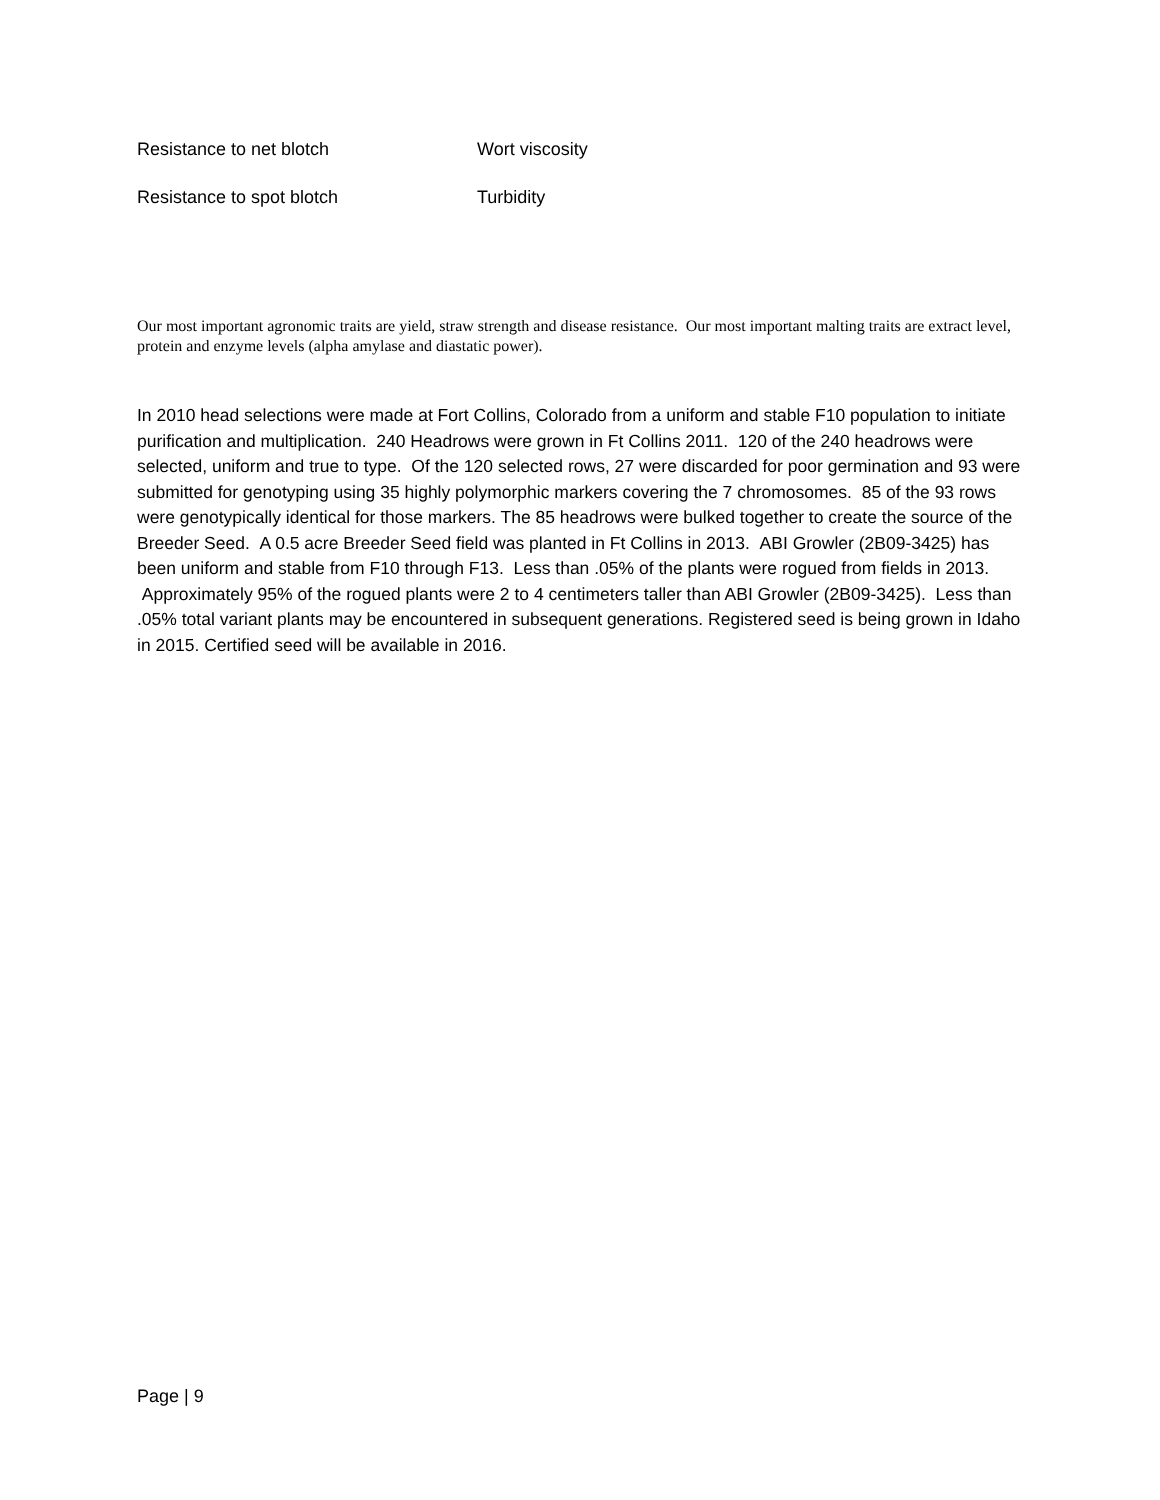Resistance to net blotch Wort viscosity
Resistance to spot blotch Turbidity
Our most important agronomic traits are yield, straw strength and disease resistance. Our most important malting traits are extract level, protein and enzyme levels (alpha amylase and diastatic power).
In 2010 head selections were made at Fort Collins, Colorado from a uniform and stable F10 population to initiate purification and multiplication. 240 Headrows were grown in Ft Collins 2011. 120 of the 240 headrows were selected, uniform and true to type. Of the 120 selected rows, 27 were discarded for poor germination and 93 were submitted for genotyping using 35 highly polymorphic markers covering the 7 chromosomes. 85 of the 93 rows were genotypically identical for those markers. The 85 headrows were bulked together to create the source of the Breeder Seed. A 0.5 acre Breeder Seed field was planted in Ft Collins in 2013. ABI Growler (2B09-3425) has been uniform and stable from F10 through F13. Less than .05% of the plants were rogued from fields in 2013. Approximately 95% of the rogued plants were 2 to 4 centimeters taller than ABI Growler (2B09-3425). Less than .05% total variant plants may be encountered in subsequent generations. Registered seed is being grown in Idaho in 2015. Certified seed will be available in 2016.
Page | 9